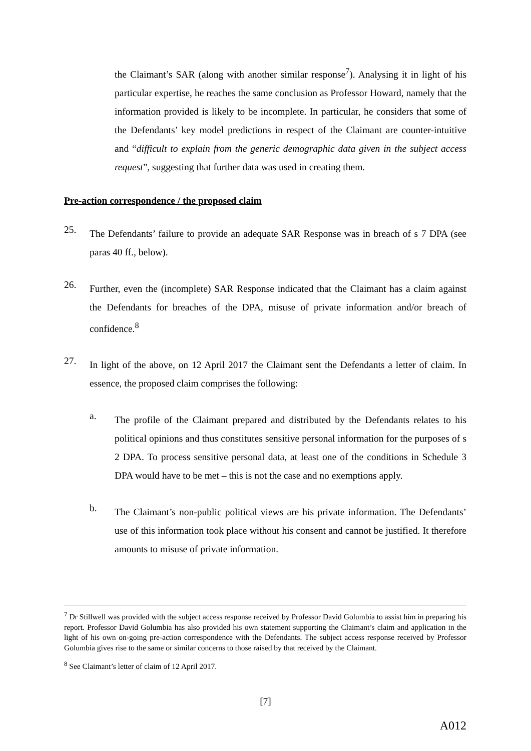the Claimant’s SAR (along with another similar response<sup>7</sup>). Analysing it in light of his particular expertise, he reaches the same conclusion as Professor Howard, namely that the information provided is likely to be incomplete. In particular, he considers that some of the Defendants’ key model predictions in respect of the Claimant are counter-intuitive and “difficult to explain from the generic demographic data given in the subject access request”, suggesting that further data was used in creating them.
Pre-action correspondence / the proposed claim
25.
The Defendants’ failure to provide an adequate SAR Response was in breach of s 7 DPA (see paras 40 ff., below).
26.
Further, even the (incomplete) SAR Response indicated that the Claimant has a claim against the Defendants for breaches of the DPA, misuse of private information and/or breach of confidence.<sup>8</sup>
27.
In light of the above, on 12 April 2017 the Claimant sent the Defendants a letter of claim. In essence, the proposed claim comprises the following:
a.
The profile of the Claimant prepared and distributed by the Defendants relates to his political opinions and thus constitutes sensitive personal information for the purposes of s 2 DPA. To process sensitive personal data, at least one of the conditions in Schedule 3 DPA would have to be met – this is not the case and no exemptions apply.
b.
The Claimant’s non-public political views are his private information. The Defendants’ use of this information took place without his consent and cannot be justified. It therefore amounts to misuse of private information.
<sup>7</sup> Dr Stillwell was provided with the subject access response received by Professor David Golumbia to assist him in preparing his report. Professor David Golumbia has also provided his own statement supporting the Claimant’s claim and application in the light of his own on-going pre-action correspondence with the Defendants. The subject access response received by Professor Golumbia gives rise to the same or similar concerns to those raised by that received by the Claimant.
<sup>8</sup> See Claimant’s letter of claim of 12 April 2017.
[7]
A012